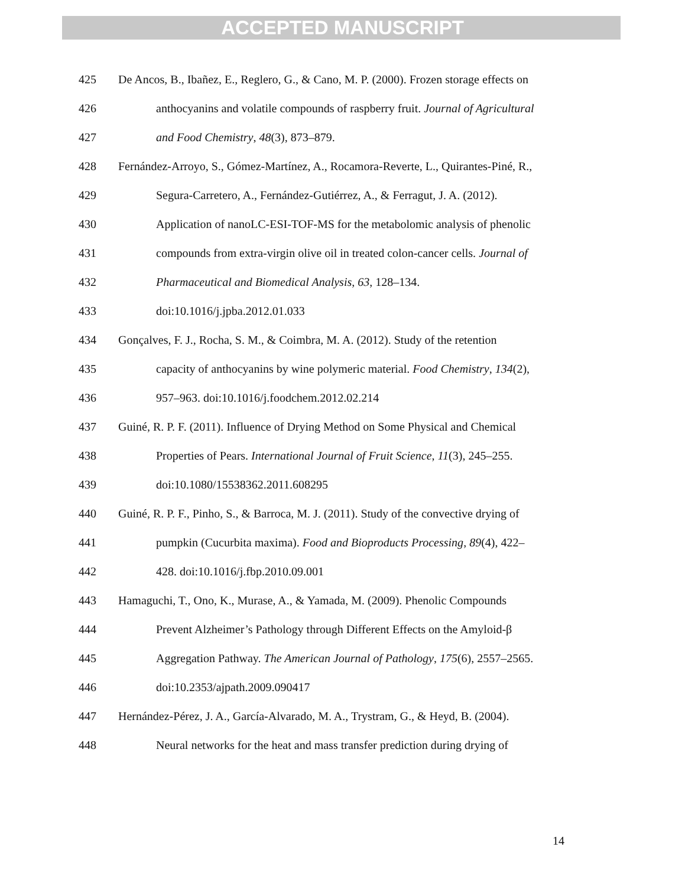ACCEPTED MANUSCRIPT
425 De Ancos, B., Ibañez, E., Reglero, G., & Cano, M. P. (2000). Frozen storage effects on
426 anthocyanins and volatile compounds of raspberry fruit. Journal of Agricultural
427 and Food Chemistry, 48(3), 873–879.
428 Fernández-Arroyo, S., Gómez-Martínez, A., Rocamora-Reverte, L., Quirantes-Piné, R.,
429 Segura-Carretero, A., Fernández-Gutiérrez, A., & Ferragut, J. A. (2012).
430 Application of nanoLC-ESI-TOF-MS for the metabolomic analysis of phenolic
431 compounds from extra-virgin olive oil in treated colon-cancer cells. Journal of
432 Pharmaceutical and Biomedical Analysis, 63, 128–134.
433 doi:10.1016/j.jpba.2012.01.033
434 Gonçalves, F. J., Rocha, S. M., & Coimbra, M. A. (2012). Study of the retention
435 capacity of anthocyanins by wine polymeric material. Food Chemistry, 134(2),
436 957–963. doi:10.1016/j.foodchem.2012.02.214
437 Guiné, R. P. F. (2011). Influence of Drying Method on Some Physical and Chemical
438 Properties of Pears. International Journal of Fruit Science, 11(3), 245–255.
439 doi:10.1080/15538362.2011.608295
440 Guiné, R. P. F., Pinho, S., & Barroca, M. J. (2011). Study of the convective drying of
441 pumpkin (Cucurbita maxima). Food and Bioproducts Processing, 89(4), 422–
442 428. doi:10.1016/j.fbp.2010.09.001
443 Hamaguchi, T., Ono, K., Murase, A., & Yamada, M. (2009). Phenolic Compounds
444 Prevent Alzheimer’s Pathology through Different Effects on the Amyloid-β
445 Aggregation Pathway. The American Journal of Pathology, 175(6), 2557–2565.
446 doi:10.2353/ajpath.2009.090417
447 Hernández-Pérez, J. A., García-Alvarado, M. A., Trystram, G., & Heyd, B. (2004).
448 Neural networks for the heat and mass transfer prediction during drying of
14